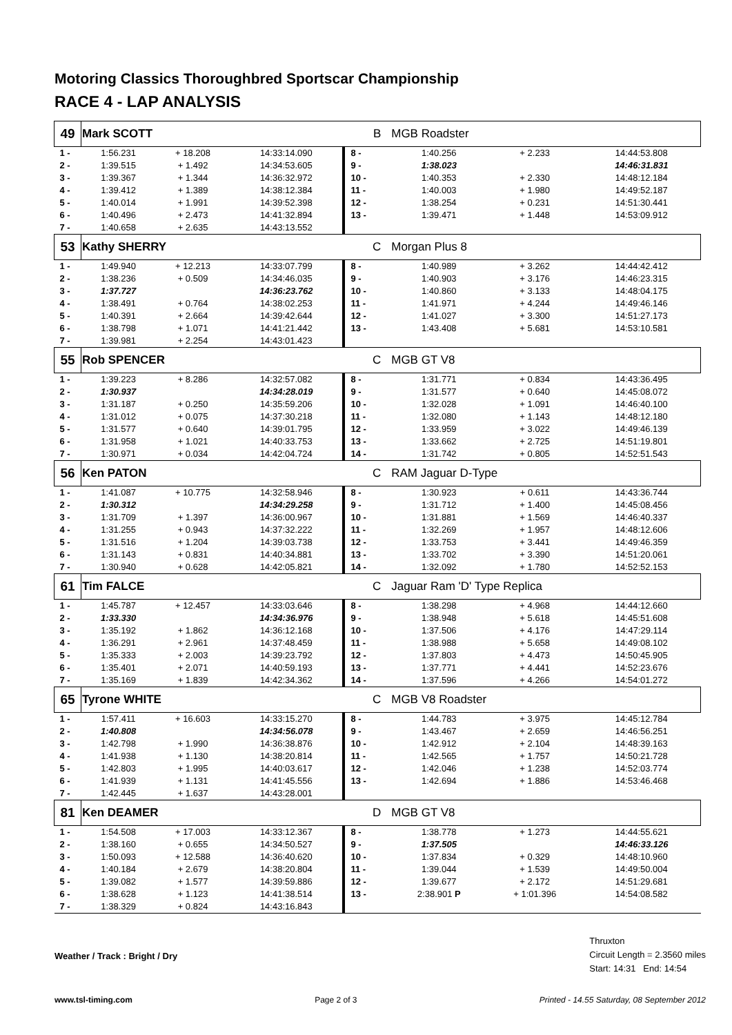Motoring Classics Thoroughbred Sportscar Championship
RACE 4 - LAP ANALYSIS
| 49 | Mark SCOTT | | | B | MGB Roadster | | |
| 1 - | 1:56.231 | + 18.208 | 14:33:14.090 | 8 - | 1:40.256 | + 2.233 | 14:44:53.808 |
| 2 - | 1:39.515 | + 1.492 | 14:34:53.605 | 9 - | 1:38.023 | | 14:46:31.831 |
| 3 - | 1:39.367 | + 1.344 | 14:36:32.972 | 10 - | 1:40.353 | + 2.330 | 14:48:12.184 |
| 4 - | 1:39.412 | + 1.389 | 14:38:12.384 | 11 - | 1:40.003 | + 1.980 | 14:49:52.187 |
| 5 - | 1:40.014 | + 1.991 | 14:39:52.398 | 12 - | 1:38.254 | + 0.231 | 14:51:30.441 |
| 6 - | 1:40.496 | + 2.473 | 14:41:32.894 | 13 - | 1:39.471 | + 1.448 | 14:53:09.912 |
| 7 - | 1:40.658 | + 2.635 | 14:43:13.552 | | | | |
| 53 | Kathy SHERRY | | | C | Morgan Plus 8 | | |
| 1 - | 1:49.940 | + 12.213 | 14:33:07.799 | 8 - | 1:40.989 | + 3.262 | 14:44:42.412 |
| 2 - | 1:38.236 | + 0.509 | 14:34:46.035 | 9 - | 1:40.903 | + 3.176 | 14:46:23.315 |
| 3 - | 1:37.727 | | 14:36:23.762 | 10 - | 1:40.860 | + 3.133 | 14:48:04.175 |
| 4 - | 1:38.491 | + 0.764 | 14:38:02.253 | 11 - | 1:41.971 | + 4.244 | 14:49:46.146 |
| 5 - | 1:40.391 | + 2.664 | 14:39:42.644 | 12 - | 1:41.027 | + 3.300 | 14:51:27.173 |
| 6 - | 1:38.798 | + 1.071 | 14:41:21.442 | 13 - | 1:43.408 | + 5.681 | 14:53:10.581 |
| 7 - | 1:39.981 | + 2.254 | 14:43:01.423 | | | | |
| 55 | Rob SPENCER | | | C | MGB GT V8 | | |
| 1 - | 1:39.223 | + 8.286 | 14:32:57.082 | 8 - | 1:31.771 | + 0.834 | 14:43:36.495 |
| 2 - | 1:30.937 | | 14:34:28.019 | 9 - | 1:31.577 | + 0.640 | 14:45:08.072 |
| 3 - | 1:31.187 | + 0.250 | 14:35:59.206 | 10 - | 1:32.028 | + 1.091 | 14:46:40.100 |
| 4 - | 1:31.012 | + 0.075 | 14:37:30.218 | 11 - | 1:32.080 | + 1.143 | 14:48:12.180 |
| 5 - | 1:31.577 | + 0.640 | 14:39:01.795 | 12 - | 1:33.959 | + 3.022 | 14:49:46.139 |
| 6 - | 1:31.958 | + 1.021 | 14:40:33.753 | 13 - | 1:33.662 | + 2.725 | 14:51:19.801 |
| 7 - | 1:30.971 | + 0.034 | 14:42:04.724 | 14 - | 1:31.742 | + 0.805 | 14:52:51.543 |
| 56 | Ken PATON | | | C | RAM Jaguar D-Type | | |
| 1 - | 1:41.087 | + 10.775 | 14:32:58.946 | 8 - | 1:30.923 | + 0.611 | 14:43:36.744 |
| 2 - | 1:30.312 | | 14:34:29.258 | 9 - | 1:31.712 | + 1.400 | 14:45:08.456 |
| 3 - | 1:31.709 | + 1.397 | 14:36:00.967 | 10 - | 1:31.881 | + 1.569 | 14:46:40.337 |
| 4 - | 1:31.255 | + 0.943 | 14:37:32.222 | 11 - | 1:32.269 | + 1.957 | 14:48:12.606 |
| 5 - | 1:31.516 | + 1.204 | 14:39:03.738 | 12 - | 1:33.753 | + 3.441 | 14:49:46.359 |
| 6 - | 1:31.143 | + 0.831 | 14:40:34.881 | 13 - | 1:33.702 | + 3.390 | 14:51:20.061 |
| 7 - | 1:30.940 | + 0.628 | 14:42:05.821 | 14 - | 1:32.092 | + 1.780 | 14:52:52.153 |
| 61 | Tim FALCE | | | C | Jaguar Ram 'D' Type Replica | | |
| 1 - | 1:45.787 | + 12.457 | 14:33:03.646 | 8 - | 1:38.298 | + 4.968 | 14:44:12.660 |
| 2 - | 1:33.330 | | 14:34:36.976 | 9 - | 1:38.948 | + 5.618 | 14:45:51.608 |
| 3 - | 1:35.192 | + 1.862 | 14:36:12.168 | 10 - | 1:37.506 | + 4.176 | 14:47:29.114 |
| 4 - | 1:36.291 | + 2.961 | 14:37:48.459 | 11 - | 1:38.988 | + 5.658 | 14:49:08.102 |
| 5 - | 1:35.333 | + 2.003 | 14:39:23.792 | 12 - | 1:37.803 | + 4.473 | 14:50:45.905 |
| 6 - | 1:35.401 | + 2.071 | 14:40:59.193 | 13 - | 1:37.771 | + 4.441 | 14:52:23.676 |
| 7 - | 1:35.169 | + 1.839 | 14:42:34.362 | 14 - | 1:37.596 | + 4.266 | 14:54:01.272 |
| 65 | Tyrone WHITE | | | C | MGB V8 Roadster | | |
| 1 - | 1:57.411 | + 16.603 | 14:33:15.270 | 8 - | 1:44.783 | + 3.975 | 14:45:12.784 |
| 2 - | 1:40.808 | | 14:34:56.078 | 9 - | 1:43.467 | + 2.659 | 14:46:56.251 |
| 3 - | 1:42.798 | + 1.990 | 14:36:38.876 | 10 - | 1:42.912 | + 2.104 | 14:48:39.163 |
| 4 - | 1:41.938 | + 1.130 | 14:38:20.814 | 11 - | 1:42.565 | + 1.757 | 14:50:21.728 |
| 5 - | 1:42.803 | + 1.995 | 14:40:03.617 | 12 - | 1:42.046 | + 1.238 | 14:52:03.774 |
| 6 - | 1:41.939 | + 1.131 | 14:41:45.556 | 13 - | 1:42.694 | + 1.886 | 14:53:46.468 |
| 7 - | 1:42.445 | + 1.637 | 14:43:28.001 | | | | |
| 81 | Ken DEAMER | | | D | MGB GT V8 | | |
| 1 - | 1:54.508 | + 17.003 | 14:33:12.367 | 8 - | 1:38.778 | + 1.273 | 14:44:55.621 |
| 2 - | 1:38.160 | + 0.655 | 14:34:50.527 | 9 - | 1:37.505 | | 14:46:33.126 |
| 3 - | 1:50.093 | + 12.588 | 14:36:40.620 | 10 - | 1:37.834 | + 0.329 | 14:48:10.960 |
| 4 - | 1:40.184 | + 2.679 | 14:38:20.804 | 11 - | 1:39.044 | + 1.539 | 14:49:50.004 |
| 5 - | 1:39.082 | + 1.577 | 14:39:59.886 | 12 - | 1:39.677 | + 2.172 | 14:51:29.681 |
| 6 - | 1:38.628 | + 1.123 | 14:41:38.514 | 13 - | 2:38.901 P | + 1:01.396 | 14:54:08.582 |
| 7 - | 1:38.329 | + 0.824 | 14:43:16.843 | | | | |
Weather / Track : Bright / Dry
Thruxton
Circuit Length = 2.3560 miles
Start: 14:31 End: 14:54
www.tsl-timing.com Page 2 of 3 Printed - 14.55 Saturday, 08 September 2012